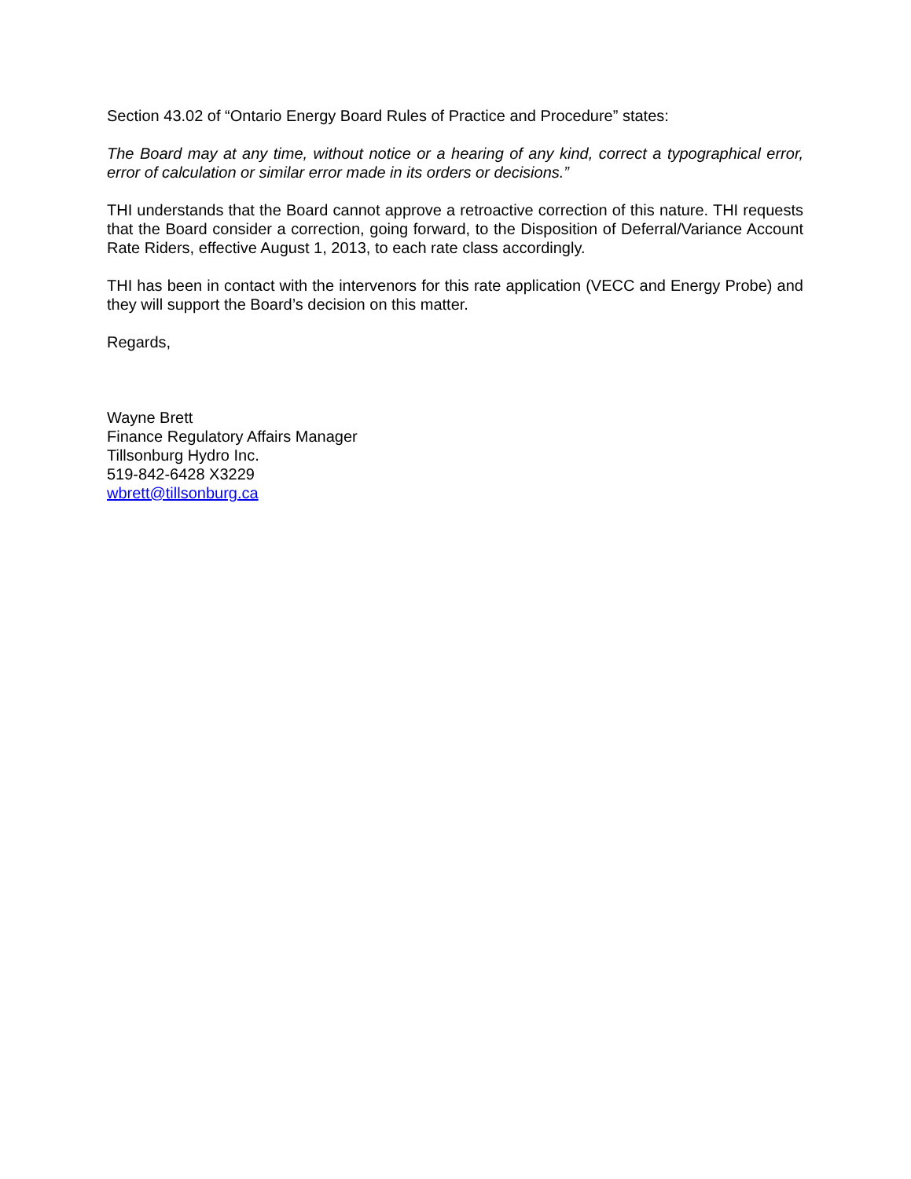Section 43.02 of “Ontario Energy Board Rules of Practice and Procedure” states:
The Board may at any time, without notice or a hearing of any kind, correct a typographical error, error of calculation or similar error made in its orders or decisions.”
THI understands that the Board cannot approve a retroactive correction of this nature. THI requests that the Board consider a correction, going forward, to the Disposition of Deferral/Variance Account Rate Riders, effective August 1, 2013, to each rate class accordingly.
THI has been in contact with the intervenors for this rate application (VECC and Energy Probe) and they will support the Board’s decision on this matter.
Regards,
Wayne Brett
Finance Regulatory Affairs Manager
Tillsonburg Hydro Inc.
519-842-6428 X3229
wbrett@tillsonburg.ca